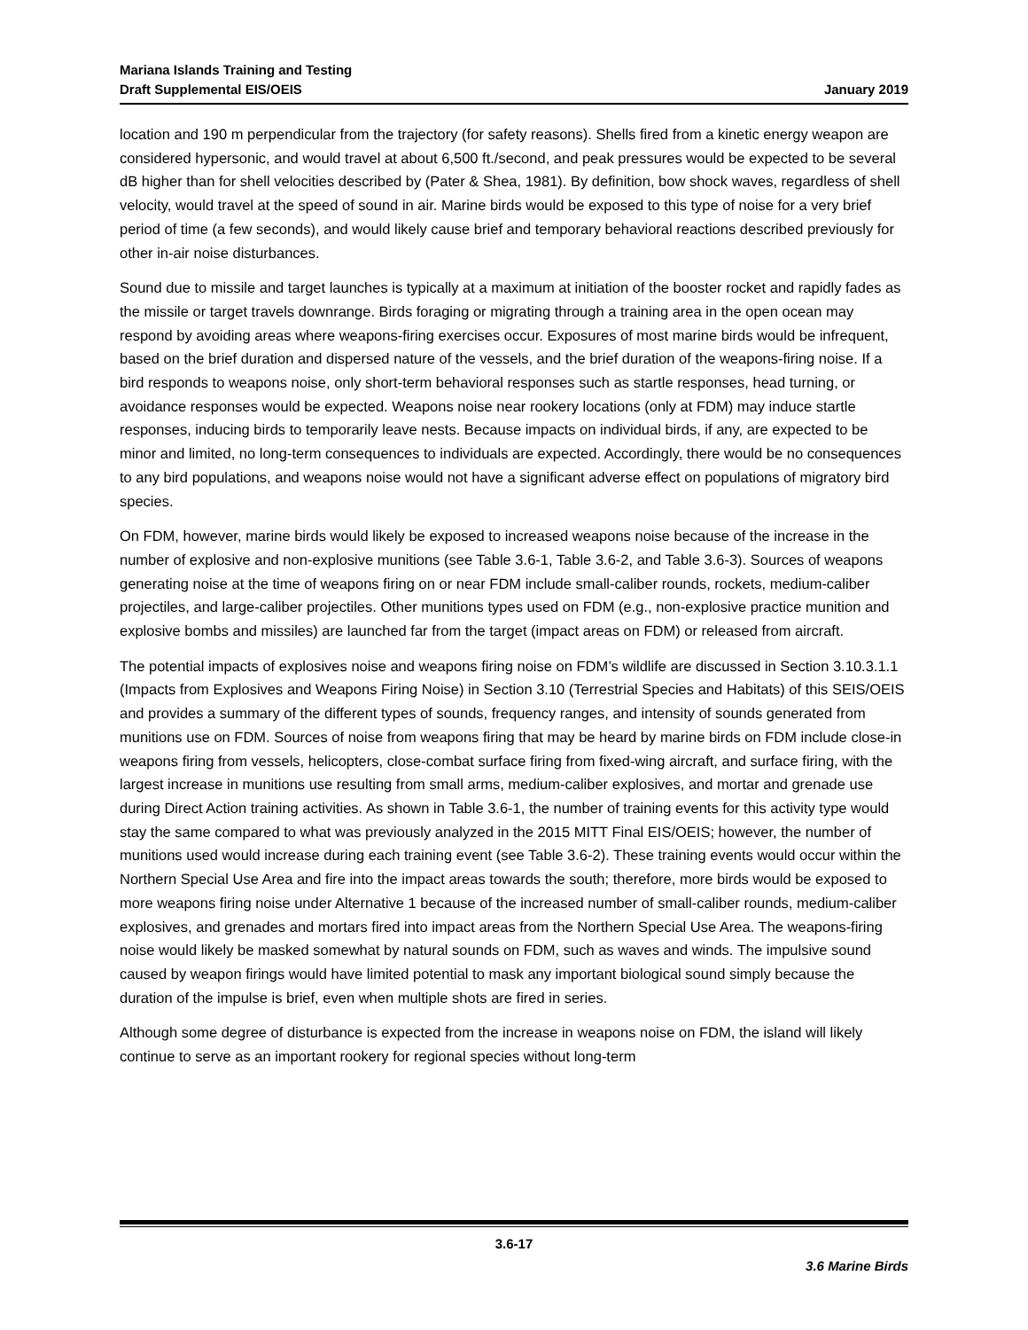Mariana Islands Training and Testing
Draft Supplemental EIS/OEIS
January 2019
location and 190 m perpendicular from the trajectory (for safety reasons). Shells fired from a kinetic energy weapon are considered hypersonic, and would travel at about 6,500 ft./second, and peak pressures would be expected to be several dB higher than for shell velocities described by (Pater & Shea, 1981). By definition, bow shock waves, regardless of shell velocity, would travel at the speed of sound in air. Marine birds would be exposed to this type of noise for a very brief period of time (a few seconds), and would likely cause brief and temporary behavioral reactions described previously for other in-air noise disturbances.
Sound due to missile and target launches is typically at a maximum at initiation of the booster rocket and rapidly fades as the missile or target travels downrange. Birds foraging or migrating through a training area in the open ocean may respond by avoiding areas where weapons-firing exercises occur. Exposures of most marine birds would be infrequent, based on the brief duration and dispersed nature of the vessels, and the brief duration of the weapons-firing noise. If a bird responds to weapons noise, only short-term behavioral responses such as startle responses, head turning, or avoidance responses would be expected. Weapons noise near rookery locations (only at FDM) may induce startle responses, inducing birds to temporarily leave nests. Because impacts on individual birds, if any, are expected to be minor and limited, no long-term consequences to individuals are expected. Accordingly, there would be no consequences to any bird populations, and weapons noise would not have a significant adverse effect on populations of migratory bird species.
On FDM, however, marine birds would likely be exposed to increased weapons noise because of the increase in the number of explosive and non-explosive munitions (see Table 3.6-1, Table 3.6-2, and Table 3.6-3). Sources of weapons generating noise at the time of weapons firing on or near FDM include small-caliber rounds, rockets, medium-caliber projectiles, and large-caliber projectiles. Other munitions types used on FDM (e.g., non-explosive practice munition and explosive bombs and missiles) are launched far from the target (impact areas on FDM) or released from aircraft.
The potential impacts of explosives noise and weapons firing noise on FDM’s wildlife are discussed in Section 3.10.3.1.1 (Impacts from Explosives and Weapons Firing Noise) in Section 3.10 (Terrestrial Species and Habitats) of this SEIS/OEIS and provides a summary of the different types of sounds, frequency ranges, and intensity of sounds generated from munitions use on FDM. Sources of noise from weapons firing that may be heard by marine birds on FDM include close-in weapons firing from vessels, helicopters, close-combat surface firing from fixed-wing aircraft, and surface firing, with the largest increase in munitions use resulting from small arms, medium-caliber explosives, and mortar and grenade use during Direct Action training activities. As shown in Table 3.6-1, the number of training events for this activity type would stay the same compared to what was previously analyzed in the 2015 MITT Final EIS/OEIS; however, the number of munitions used would increase during each training event (see Table 3.6-2). These training events would occur within the Northern Special Use Area and fire into the impact areas towards the south; therefore, more birds would be exposed to more weapons firing noise under Alternative 1 because of the increased number of small-caliber rounds, medium-caliber explosives, and grenades and mortars fired into impact areas from the Northern Special Use Area. The weapons-firing noise would likely be masked somewhat by natural sounds on FDM, such as waves and winds. The impulsive sound caused by weapon firings would have limited potential to mask any important biological sound simply because the duration of the impulse is brief, even when multiple shots are fired in series.
Although some degree of disturbance is expected from the increase in weapons noise on FDM, the island will likely continue to serve as an important rookery for regional species without long-term
3.6-17
3.6 Marine Birds